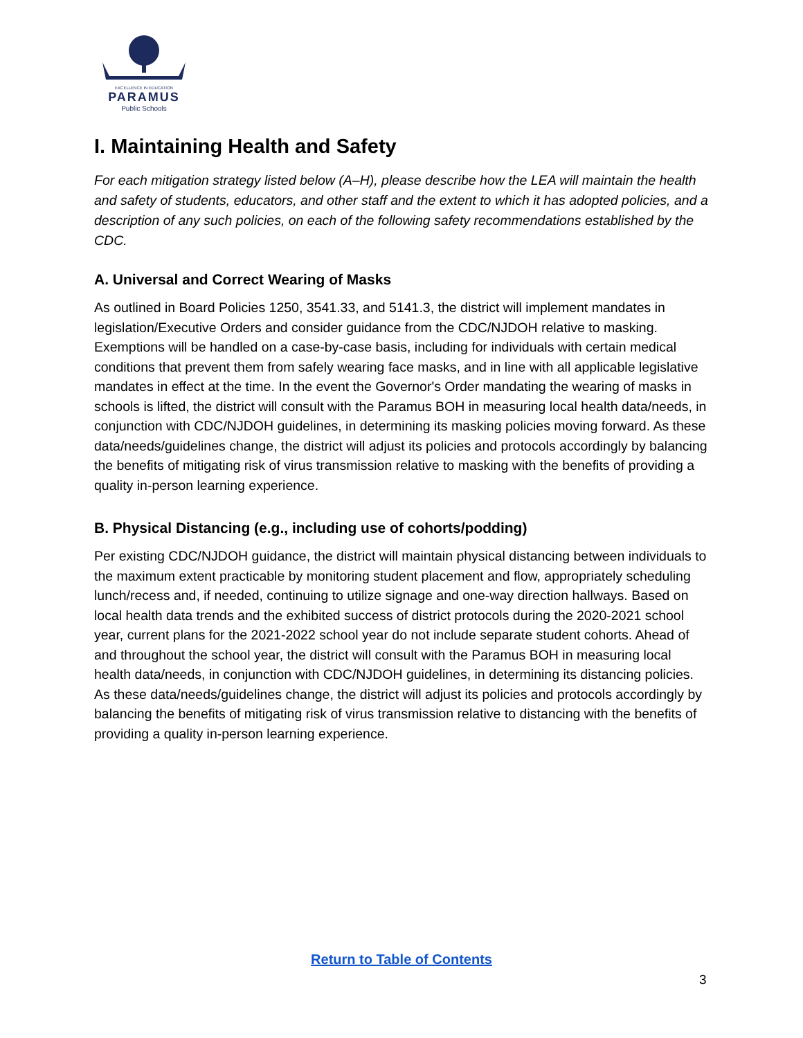EXCELLENCE IN EDUCATION
PARAMUS
Public Schools
I. Maintaining Health and Safety
For each mitigation strategy listed below (A–H), please describe how the LEA will maintain the health and safety of students, educators, and other staff and the extent to which it has adopted policies, and a description of any such policies, on each of the following safety recommendations established by the CDC.
A. Universal and Correct Wearing of Masks
As outlined in Board Policies 1250, 3541.33, and 5141.3, the district will implement mandates in legislation/Executive Orders and consider guidance from the CDC/NJDOH relative to masking. Exemptions will be handled on a case-by-case basis, including for individuals with certain medical conditions that prevent them from safely wearing face masks, and in line with all applicable legislative mandates in effect at the time. In the event the Governor's Order mandating the wearing of masks in schools is lifted, the district will consult with the Paramus BOH in measuring local health data/needs, in conjunction with CDC/NJDOH guidelines, in determining its masking policies moving forward. As these data/needs/guidelines change, the district will adjust its policies and protocols accordingly by balancing the benefits of mitigating risk of virus transmission relative to masking with the benefits of providing a quality in-person learning experience.
B. Physical Distancing (e.g., including use of cohorts/podding)
Per existing CDC/NJDOH guidance, the district will maintain physical distancing between individuals to the maximum extent practicable by monitoring student placement and flow, appropriately scheduling lunch/recess and, if needed, continuing to utilize signage and one-way direction hallways. Based on local health data trends and the exhibited success of district protocols during the 2020-2021 school year, current plans for the 2021-2022 school year do not include separate student cohorts. Ahead of and throughout the school year, the district will consult with the Paramus BOH in measuring local health data/needs, in conjunction with CDC/NJDOH guidelines, in determining its distancing policies. As these data/needs/guidelines change, the district will adjust its policies and protocols accordingly by balancing the benefits of mitigating risk of virus transmission relative to distancing with the benefits of providing a quality in-person learning experience.
Return to Table of Contents
3